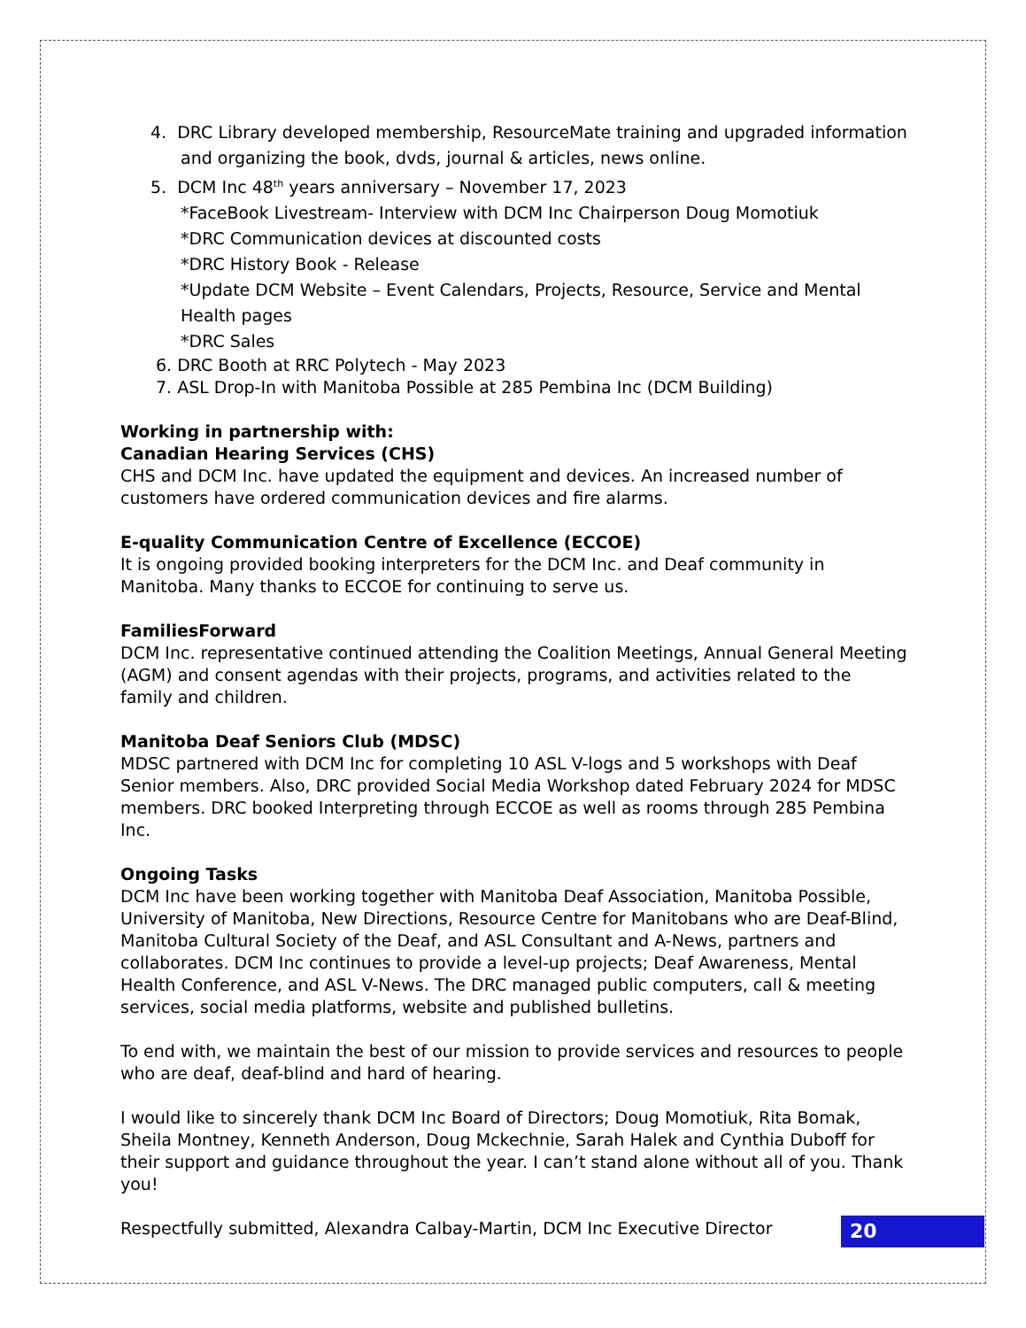4. DRC Library developed membership, ResourceMate training and upgraded information
and organizing the book, dvds, journal & articles, news online.
5. DCM Inc 48<sup>th</sup> years anniversary – November 17, 2023
*FaceBook Livestream- Interview with DCM Inc Chairperson Doug Momotiuk
*DRC Communication devices at discounted costs
*DRC History Book - Release
*Update DCM Website – Event Calendars, Projects, Resource, Service and Mental Health pages
*DRC Sales
6. DRC Booth at RRC Polytech - May 2023
7. ASL Drop-In with Manitoba Possible at 285 Pembina Inc (DCM Building)
Working in partnership with:
Canadian Hearing Services (CHS)
CHS and DCM Inc. have updated the equipment and devices. An increased number of customers have ordered communication devices and fire alarms.
E-quality Communication Centre of Excellence (ECCOE)
It is ongoing provided booking interpreters for the DCM Inc. and Deaf community in Manitoba. Many thanks to ECCOE for continuing to serve us.
FamiliesForward
DCM Inc. representative continued attending the Coalition Meetings, Annual General Meeting (AGM) and consent agendas with their projects, programs, and activities related to the family and children.
Manitoba Deaf Seniors Club (MDSC)
MDSC partnered with DCM Inc for completing 10 ASL V-logs and 5 workshops with Deaf Senior members. Also, DRC provided Social Media Workshop dated February 2024 for MDSC members. DRC booked Interpreting through ECCOE as well as rooms through 285 Pembina Inc.
Ongoing Tasks
DCM Inc have been working together with Manitoba Deaf Association, Manitoba Possible, University of Manitoba, New Directions, Resource Centre for Manitobans who are Deaf-Blind, Manitoba Cultural Society of the Deaf, and ASL Consultant and A-News, partners and collaborates. DCM Inc continues to provide a level-up projects; Deaf Awareness, Mental Health Conference, and ASL V-News. The DRC managed public computers, call & meeting services, social media platforms, website and published bulletins.
To end with, we maintain the best of our mission to provide services and resources to people who are deaf, deaf-blind and hard of hearing.
I would like to sincerely thank DCM Inc Board of Directors; Doug Momotiuk, Rita Bomak, Sheila Montney, Kenneth Anderson, Doug Mckechnie, Sarah Halek and Cynthia Duboff for their support and guidance throughout the year. I can’t stand alone without all of you. Thank you!
Respectfully submitted, Alexandra Calbay-Martin, DCM Inc Executive Director
20